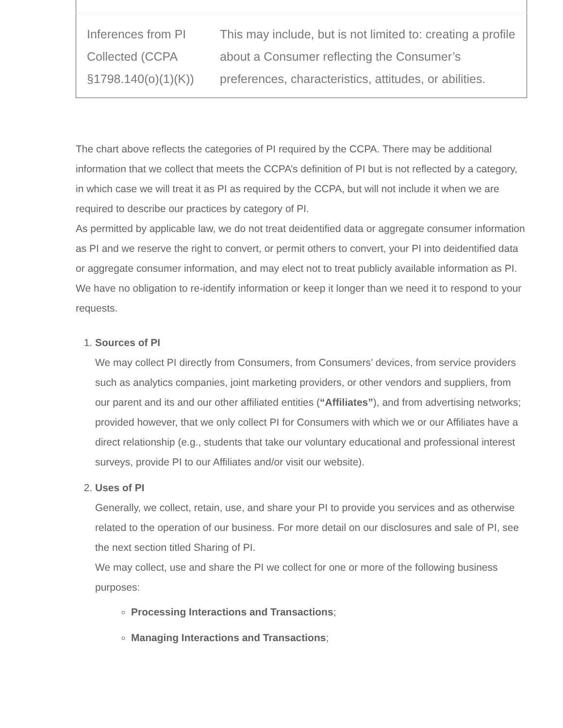| Inferences from PI Collected (CCPA §1798.140(o)(1)(K)) | This may include, but is not limited to: creating a profile about a Consumer reflecting the Consumer’s preferences, characteristics, attitudes, or abilities. |
The chart above reflects the categories of PI required by the CCPA. There may be additional information that we collect that meets the CCPA’s definition of PI but is not reflected by a category, in which case we will treat it as PI as required by the CCPA, but will not include it when we are required to describe our practices by category of PI.
As permitted by applicable law, we do not treat deidentified data or aggregate consumer information as PI and we reserve the right to convert, or permit others to convert, your PI into deidentified data or aggregate consumer information, and may elect not to treat publicly available information as PI. We have no obligation to re-identify information or keep it longer than we need it to respond to your requests.
1. Sources of PI
We may collect PI directly from Consumers, from Consumers’ devices, from service providers such as analytics companies, joint marketing providers, or other vendors and suppliers, from our parent and its and our other affiliated entities (“Affiliates”), and from advertising networks; provided however, that we only collect PI for Consumers with which we or our Affiliates have a direct relationship (e.g., students that take our voluntary educational and professional interest surveys, provide PI to our Affiliates and/or visit our website).
2. Uses of PI
Generally, we collect, retain, use, and share your PI to provide you services and as otherwise related to the operation of our business. For more detail on our disclosures and sale of PI, see the next section titled Sharing of PI.
We may collect, use and share the PI we collect for one or more of the following business purposes:
Processing Interactions and Transactions;
Managing Interactions and Transactions;